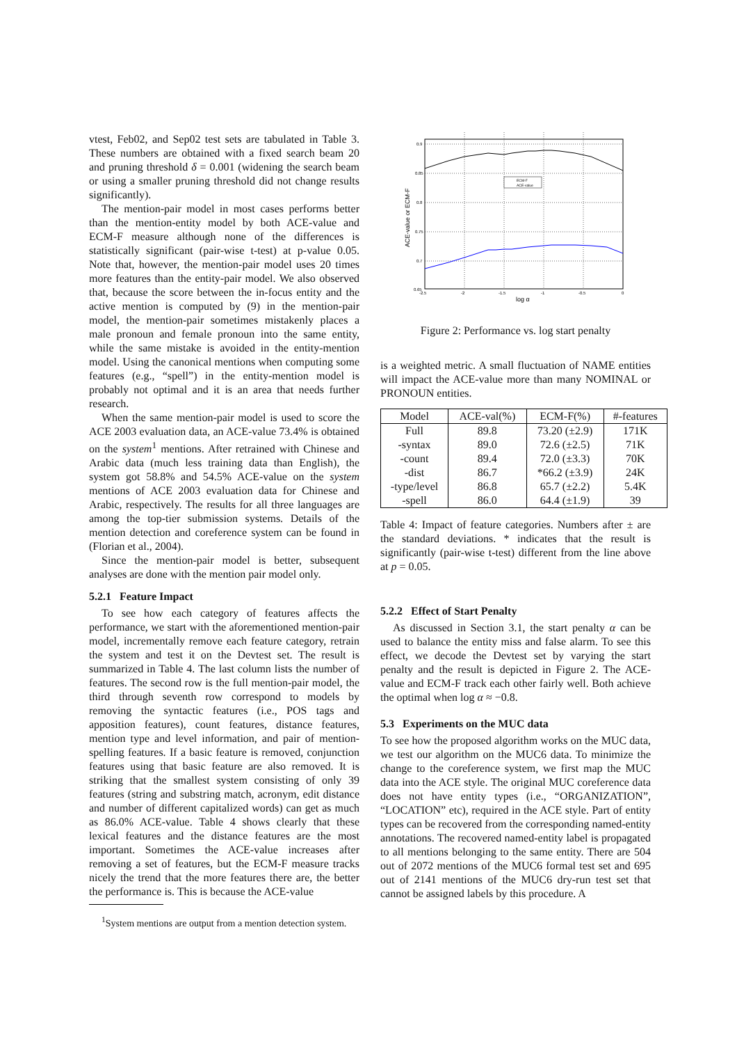vtest, Feb02, and Sep02 test sets are tabulated in Table 3. These numbers are obtained with a fixed search beam 20 and pruning threshold δ = 0.001 (widening the search beam or using a smaller pruning threshold did not change results significantly).
The mention-pair model in most cases performs better than the mention-entity model by both ACE-value and ECM-F measure although none of the differences is statistically significant (pair-wise t-test) at p-value 0.05. Note that, however, the mention-pair model uses 20 times more features than the entity-pair model. We also observed that, because the score between the in-focus entity and the active mention is computed by (9) in the mention-pair model, the mention-pair sometimes mistakenly places a male pronoun and female pronoun into the same entity, while the same mistake is avoided in the entity-mention model. Using the canonical mentions when computing some features (e.g., “spell”) in the entity-mention model is probably not optimal and it is an area that needs further research.
When the same mention-pair model is used to score the ACE 2003 evaluation data, an ACE-value 73.4% is obtained on the system<sup>1</sup> mentions. After retrained with Chinese and Arabic data (much less training data than English), the system got 58.8% and 54.5% ACE-value on the system mentions of ACE 2003 evaluation data for Chinese and Arabic, respectively. The results for all three languages are among the top-tier submission systems. Details of the mention detection and coreference system can be found in (Florian et al., 2004).
Since the mention-pair model is better, subsequent analyses are done with the mention pair model only.
5.2.1 Feature Impact
To see how each category of features affects the performance, we start with the aforementioned mention-pair model, incrementally remove each feature category, retrain the system and test it on the Devtest set. The result is summarized in Table 4. The last column lists the number of features. The second row is the full mention-pair model, the third through seventh row correspond to models by removing the syntactic features (i.e., POS tags and apposition features), count features, distance features, mention type and level information, and pair of mention-spelling features. If a basic feature is removed, conjunction features using that basic feature are also removed. It is striking that the smallest system consisting of only 39 features (string and substring match, acronym, edit distance and number of different capitalized words) can get as much as 86.0% ACE-value. Table 4 shows clearly that these lexical features and the distance features are the most important. Sometimes the ACE-value increases after removing a set of features, but the ECM-F measure tracks nicely the trend that the more features there are, the better the performance is. This is because the ACE-value
<sup>1</sup> System mentions are output from a mention detection system.
0.9
0.85
0.8
0.75
0.7
0.65
-2.5
-2
-1.5
-1
-0.5
0
log α
ACE-value or ECM-F
ECM-F
ACE-value
Figure 2: Performance vs. log start penalty
is a weighted metric. A small fluctuation of NAME entities will impact the ACE-value more than many NOMINAL or PRONOUN entities.
| Model | ACE-val(%) | ECM-F(%) | #-features |
| --- | --- | --- | --- |
| Full | 89.8 | 73.20 (±2.9) | 171K |
| -syntax | 89.0 | 72.6 (±2.5) | 71K |
| -count | 89.4 | 72.0 (±3.3) | 70K |
| -dist | 86.7 | *66.2 (±3.9) | 24K |
| -type/level | 86.8 | 65.7 (±2.2) | 5.4K |
| -spell | 86.0 | 64.4 (±1.9) | 39 |
Table 4: Impact of feature categories. Numbers after ± are the standard deviations. * indicates that the result is significantly (pair-wise t-test) different from the line above at p = 0.05.
5.2.2 Effect of Start Penalty
As discussed in Section 3.1, the start penalty α can be used to balance the entity miss and false alarm. To see this effect, we decode the Devtest set by varying the start penalty and the result is depicted in Figure 2. The ACE-value and ECM-F track each other fairly well. Both achieve the optimal when log α ≈ −0.8.
5.3 Experiments on the MUC data
To see how the proposed algorithm works on the MUC data, we test our algorithm on the MUC6 data. To minimize the change to the coreference system, we first map the MUC data into the ACE style. The original MUC coreference data does not have entity types (i.e., “ORGANIZATION”, “LOCATION” etc), required in the ACE style. Part of entity types can be recovered from the corresponding named-entity annotations. The recovered named-entity label is propagated to all mentions belonging to the same entity. There are 504 out of 2072 mentions of the MUC6 formal test set and 695 out of 2141 mentions of the MUC6 dry-run test set that cannot be assigned labels by this procedure. A